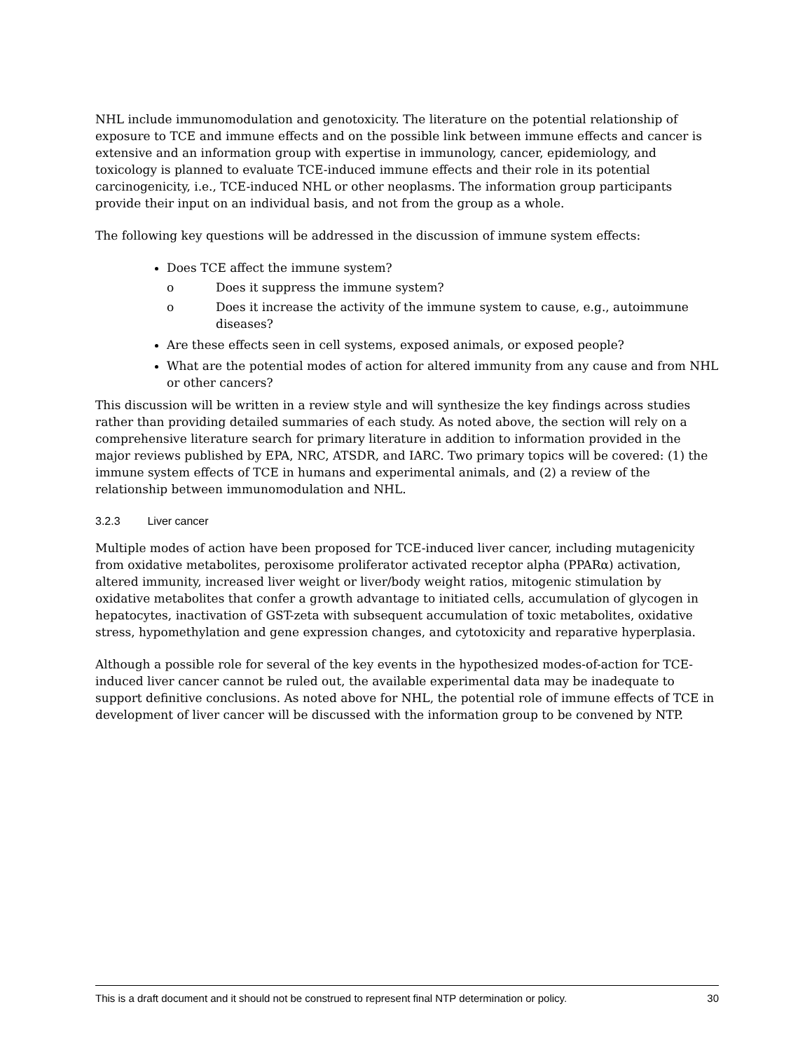NHL include immunomodulation and genotoxicity. The literature on the potential relationship of exposure to TCE and immune effects and on the possible link between immune effects and cancer is extensive and an information group with expertise in immunology, cancer, epidemiology, and toxicology is planned to evaluate TCE-induced immune effects and their role in its potential carcinogenicity, i.e., TCE-induced NHL or other neoplasms. The information group participants provide their input on an individual basis, and not from the group as a whole.
The following key questions will be addressed in the discussion of immune system effects:
Does TCE affect the immune system?
o Does it suppress the immune system?
o Does it increase the activity of the immune system to cause, e.g., autoimmune diseases?
Are these effects seen in cell systems, exposed animals, or exposed people?
What are the potential modes of action for altered immunity from any cause and from NHL or other cancers?
This discussion will be written in a review style and will synthesize the key findings across studies rather than providing detailed summaries of each study. As noted above, the section will rely on a comprehensive literature search for primary literature in addition to information provided in the major reviews published by EPA, NRC, ATSDR, and IARC. Two primary topics will be covered: (1) the immune system effects of TCE in humans and experimental animals, and (2) a review of the relationship between immunomodulation and NHL.
3.2.3 Liver cancer
Multiple modes of action have been proposed for TCE-induced liver cancer, including mutagenicity from oxidative metabolites, peroxisome proliferator activated receptor alpha (PPARα) activation, altered immunity, increased liver weight or liver/body weight ratios, mitogenic stimulation by oxidative metabolites that confer a growth advantage to initiated cells, accumulation of glycogen in hepatocytes, inactivation of GST-zeta with subsequent accumulation of toxic metabolites, oxidative stress, hypomethylation and gene expression changes, and cytotoxicity and reparative hyperplasia.
Although a possible role for several of the key events in the hypothesized modes-of-action for TCE-induced liver cancer cannot be ruled out, the available experimental data may be inadequate to support definitive conclusions. As noted above for NHL, the potential role of immune effects of TCE in development of liver cancer will be discussed with the information group to be convened by NTP.
This is a draft document and it should not be construed to represent final NTP determination or policy. 30